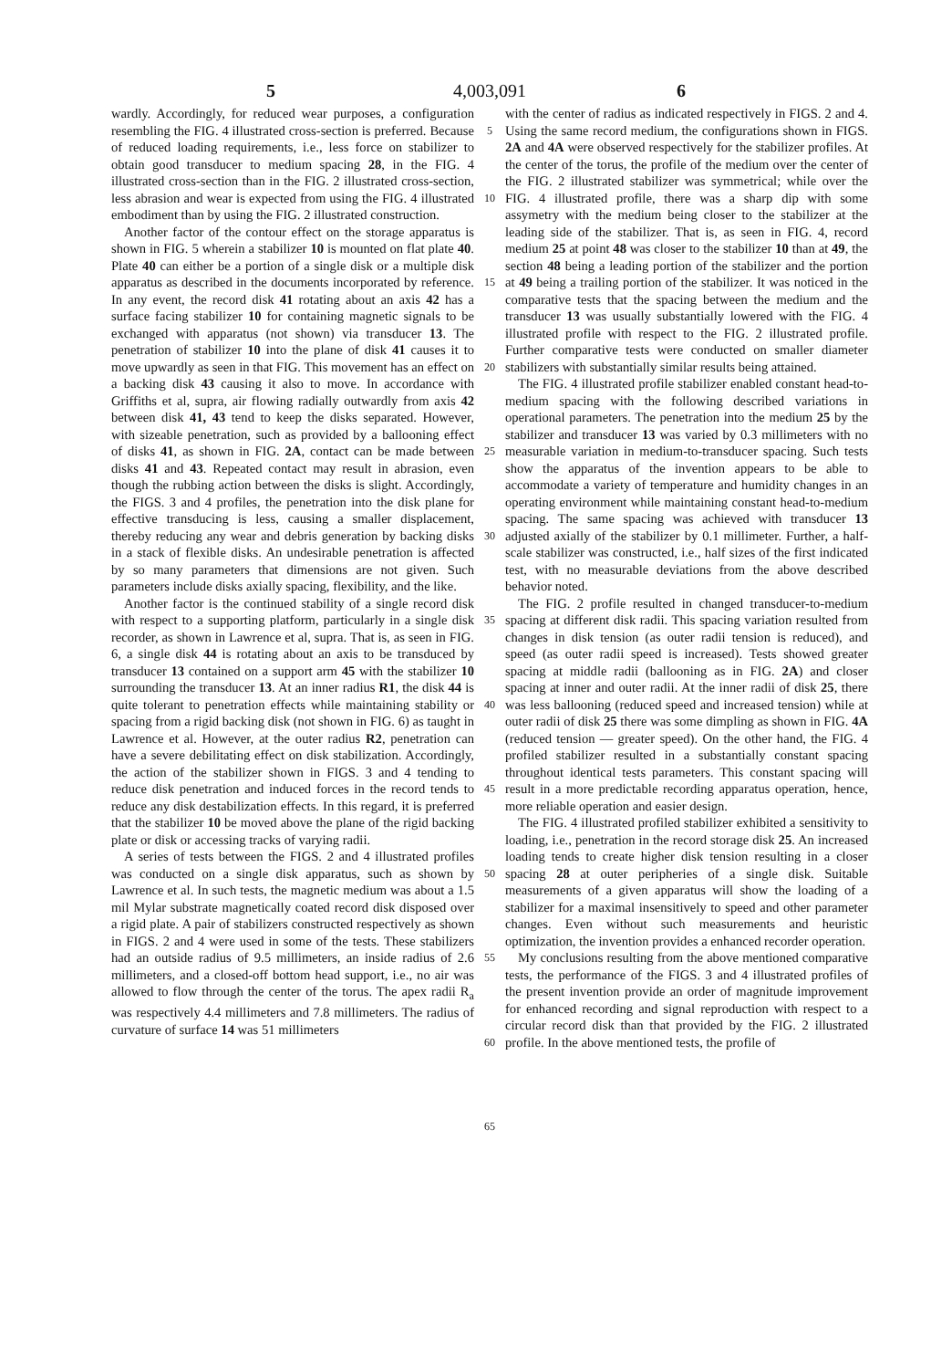5 4,003,091 6
wardly. Accordingly, for reduced wear purposes, a configuration resembling the FIG. 4 illustrated cross-section is preferred. Because of reduced loading requirements, i.e., less force on stabilizer to obtain good transducer to medium spacing 28, in the FIG. 4 illustrated cross-section than in the FIG. 2 illustrated cross-section, less abrasion and wear is expected from using the FIG. 4 illustrated embodiment than by using the FIG. 2 illustrated construction.
Another factor of the contour effect on the storage apparatus is shown in FIG. 5 wherein a stabilizer 10 is mounted on flat plate 40. Plate 40 can either be a portion of a single disk or a multiple disk apparatus as described in the documents incorporated by reference. In any event, the record disk 41 rotating about an axis 42 has a surface facing stabilizer 10 for containing magnetic signals to be exchanged with apparatus (not shown) via transducer 13. The penetration of stabilizer 10 into the plane of disk 41 causes it to move upwardly as seen in that FIG. This movement has an effect on a backing disk 43 causing it also to move. In accordance with Griffiths et al, supra, air flowing radially outwardly from axis 42 between disk 41, 43 tend to keep the disks separated. However, with sizeable penetration, such as provided by a ballooning effect of disks 41, as shown in FIG. 2A, contact can be made between disks 41 and 43. Repeated contact may result in abrasion, even though the rubbing action between the disks is slight. Accordingly, the FIGS. 3 and 4 profiles, the penetration into the disk plane for effective transducing is less, causing a smaller displacement, thereby reducing any wear and debris generation by backing disks in a stack of flexible disks. An undesirable penetration is affected by so many parameters that dimensions are not given. Such parameters include disks axially spacing, flexibility, and the like.
Another factor is the continued stability of a single record disk with respect to a supporting platform, particularly in a single disk recorder, as shown in Lawrence et al, supra. That is, as seen in FIG. 6, a single disk 44 is rotating about an axis to be transduced by transducer 13 contained on a support arm 45 with the stabilizer 10 surrounding the transducer 13. At an inner radius R1, the disk 44 is quite tolerant to penetration effects while maintaining stability or spacing from a rigid backing disk (not shown in FIG. 6) as taught in Lawrence et al. However, at the outer radius R2, penetration can have a severe debilitating effect on disk stabilization. Accordingly, the action of the stabilizer shown in FIGS. 3 and 4 tending to reduce disk penetration and induced forces in the record tends to reduce any disk destabilization effects. In this regard, it is preferred that the stabilizer 10 be moved above the plane of the rigid backing plate or disk or accessing tracks of varying radii.
A series of tests between the FIGS. 2 and 4 illustrated profiles was conducted on a single disk apparatus, such as shown by Lawrence et al. In such tests, the magnetic medium was about a 1.5 mil Mylar substrate magnetically coated record disk disposed over a rigid plate. A pair of stabilizers constructed respectively as shown in FIGS. 2 and 4 were used in some of the tests. These stabilizers had an outside radius of 9.5 millimeters, an inside radius of 2.6 millimeters, and a closed-off bottom head support, i.e., no air was allowed to flow through the center of the torus. The apex radii R<sub>a</sub> was respectively 4.4 millimeters and 7.8 millimeters. The radius of curvature of surface 14 was 51 millimeters
5
10
15
20
25
30
35
40
45
50
55
60
65
with the center of radius as indicated respectively in FIGS. 2 and 4. Using the same record medium, the configurations shown in FIGS. 2A and 4A were observed respectively for the stabilizer profiles. At the center of the torus, the profile of the medium over the center of the FIG. 2 illustrated stabilizer was symmetrical; while over the FIG. 4 illustrated profile, there was a sharp dip with some assymetry with the medium being closer to the stabilizer at the leading side of the stabilizer. That is, as seen in FIG. 4, record medium 25 at point 48 was closer to the stabilizer 10 than at 49, the section 48 being a leading portion of the stabilizer and the portion at 49 being a trailing portion of the stabilizer. It was noticed in the comparative tests that the spacing between the medium and the transducer 13 was usually substantially lowered with the FIG. 4 illustrated profile with respect to the FIG. 2 illustrated profile. Further comparative tests were conducted on smaller diameter stabilizers with substantially similar results being attained.
The FIG. 4 illustrated profile stabilizer enabled constant head-to-medium spacing with the following described variations in operational parameters. The penetration into the medium 25 by the stabilizer and transducer 13 was varied by 0.3 millimeters with no measurable variation in medium-to-transducer spacing. Such tests show the apparatus of the invention appears to be able to accommodate a variety of temperature and humidity changes in an operating environment while maintaining constant head-to-medium spacing. The same spacing was achieved with transducer 13 adjusted axially of the stabilizer by 0.1 millimeter. Further, a half-scale stabilizer was constructed, i.e., half sizes of the first indicated test, with no measurable deviations from the above described behavior noted.
The FIG. 2 profile resulted in changed transducer-to-medium spacing at different disk radii. This spacing variation resulted from changes in disk tension (as outer radii tension is reduced), and speed (as outer radii speed is increased). Tests showed greater spacing at middle radii (ballooning as in FIG. 2A) and closer spacing at inner and outer radii. At the inner radii of disk 25, there was less ballooning (reduced speed and increased tension) while at outer radii of disk 25 there was some dimpling as shown in FIG. 4A (reduced tension — greater speed). On the other hand, the FIG. 4 profiled stabilizer resulted in a substantially constant spacing throughout identical tests parameters. This constant spacing will result in a more predictable recording apparatus operation, hence, more reliable operation and easier design.
The FIG. 4 illustrated profiled stabilizer exhibited a sensitivity to loading, i.e., penetration in the record storage disk 25. An increased loading tends to create higher disk tension resulting in a closer spacing 28 at outer peripheries of a single disk. Suitable measurements of a given apparatus will show the loading of a stabilizer for a maximal insensitively to speed and other parameter changes. Even without such measurements and heuristic optimization, the invention provides a enhanced recorder operation.
My conclusions resulting from the above mentioned comparative tests, the performance of the FIGS. 3 and 4 illustrated profiles of the present invention provide an order of magnitude improvement for enhanced recording and signal reproduction with respect to a circular record disk than that provided by the FIG. 2 illustrated profile. In the above mentioned tests, the profile of